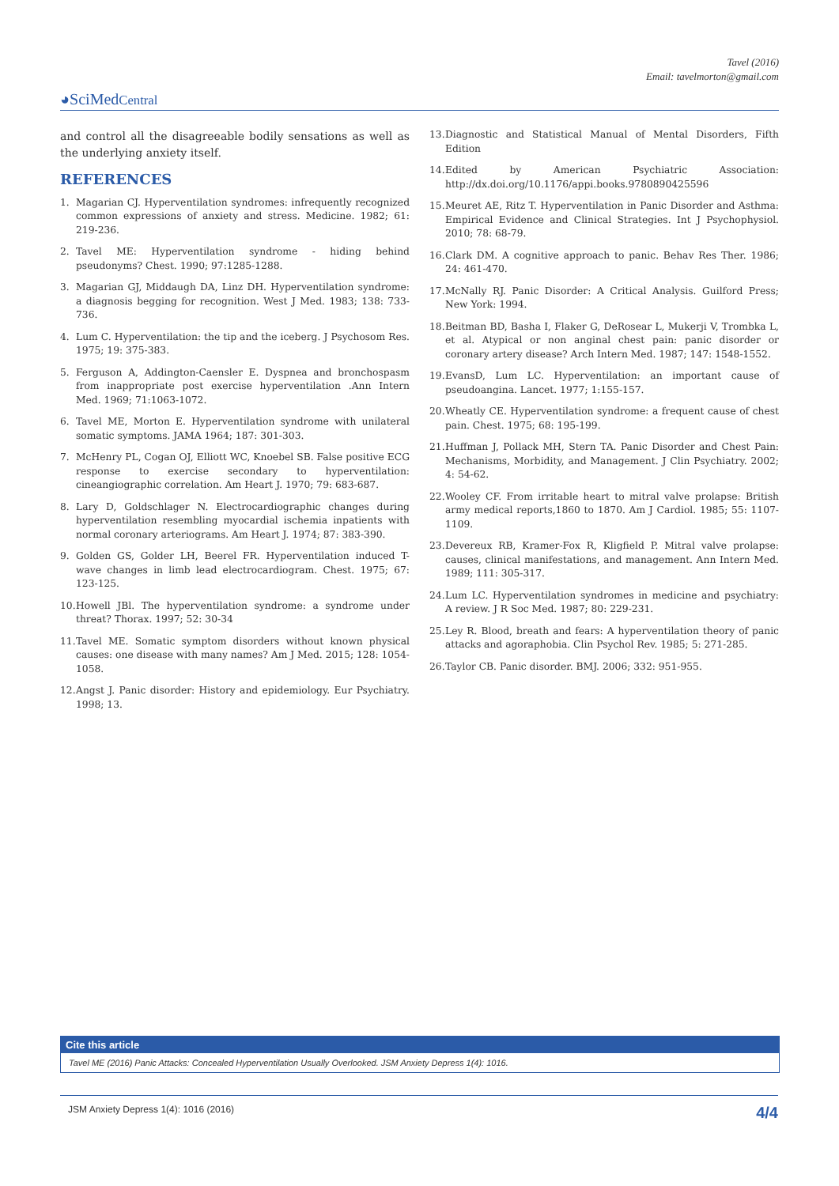Tavel (2016)
Email: tavelmorton@gmail.com
◕SciMedCentral
and control all the disagreeable bodily sensations as well as the underlying anxiety itself.
REFERENCES
1. Magarian CJ. Hyperventilation syndromes: infrequently recognized common expressions of anxiety and stress. Medicine. 1982; 61: 219-236.
2. Tavel ME: Hyperventilation syndrome - hiding behind pseudonyms? Chest. 1990; 97:1285-1288.
3. Magarian GJ, Middaugh DA, Linz DH. Hyperventilation syndrome: a diagnosis begging for recognition. West J Med. 1983; 138: 733-736.
4. Lum C. Hyperventilation: the tip and the iceberg. J Psychosom Res. 1975; 19: 375-383.
5. Ferguson A, Addington-Caensler E. Dyspnea and bronchospasm from inappropriate post exercise hyperventilation .Ann Intern Med. 1969; 71:1063-1072.
6. Tavel ME, Morton E. Hyperventilation syndrome with unilateral somatic symptoms. JAMA 1964; 187: 301-303.
7. McHenry PL, Cogan OJ, Elliott WC, Knoebel SB. False positive ECG response to exercise secondary to hyperventilation: cineangiographic correlation. Am Heart J. 1970; 79: 683-687.
8. Lary D, Goldschlager N. Electrocardiographic changes during hyperventilation resembling myocardial ischemia inpatients with normal coronary arteriograms. Am Heart J. 1974; 87: 383-390.
9. Golden GS, Golder LH, Beerel FR. Hyperventilation induced T-wave changes in limb lead electrocardiogram. Chest. 1975; 67: 123-125.
10.
Howell JBl. The hyperventilation syndrome: a syndrome under threat? Thorax. 1997; 52: 30-34
11.
Tavel ME. Somatic symptom disorders without known physical causes: one disease with many names? Am J Med. 2015; 128: 1054-1058.
12.
Angst J. Panic disorder: History and epidemiology. Eur Psychiatry. 1998; 13.
13.
Diagnostic and Statistical Manual of Mental Disorders, Fifth Edition
14.
Edited by American Psychiatric Association: http://dx.doi.org/10.1176/appi.books.9780890425596
15.
Meuret AE, Ritz T. Hyperventilation in Panic Disorder and Asthma: Empirical Evidence and Clinical Strategies. Int J Psychophysiol. 2010; 78: 68-79.
16.
Clark DM. A cognitive approach to panic. Behav Res Ther. 1986; 24: 461-470.
17.
McNally RJ. Panic Disorder: A Critical Analysis. Guilford Press; New York: 1994.
18.
Beitman BD, Basha I, Flaker G, DeRosear L, Mukerji V, Trombka L, et al. Atypical or non anginal chest pain: panic disorder or coronary artery disease? Arch Intern Med. 1987; 147: 1548-1552.
19.
EvansD, Lum LC. Hyperventilation: an important cause of pseudoangina. Lancet. 1977; 1:155-157.
20.
Wheatly CE. Hyperventilation syndrome: a frequent cause of chest pain. Chest. 1975; 68: 195-199.
21.
Huffman J, Pollack MH, Stern TA. Panic Disorder and Chest Pain: Mechanisms, Morbidity, and Management. J Clin Psychiatry. 2002; 4: 54-62.
22.
Wooley CF. From irritable heart to mitral valve prolapse: British army medical reports,1860 to 1870. Am J Cardiol. 1985; 55: 1107-1109.
23.
Devereux RB, Kramer-Fox R, Kligfield P. Mitral valve prolapse: causes, clinical manifestations, and management. Ann Intern Med. 1989; 111: 305-317.
24.
Lum LC. Hyperventilation syndromes in medicine and psychiatry: A review. J R Soc Med. 1987; 80: 229-231.
25.
Ley R. Blood, breath and fears: A hyperventilation theory of panic attacks and agoraphobia. Clin Psychol Rev. 1985; 5: 271-285.
26.
Taylor CB. Panic disorder. BMJ. 2006; 332: 951-955.
Cite this article
Tavel ME (2016) Panic Attacks: Concealed Hyperventilation Usually Overlooked. JSM Anxiety Depress 1(4): 1016.
JSM Anxiety Depress 1(4): 1016 (2016) 4/4